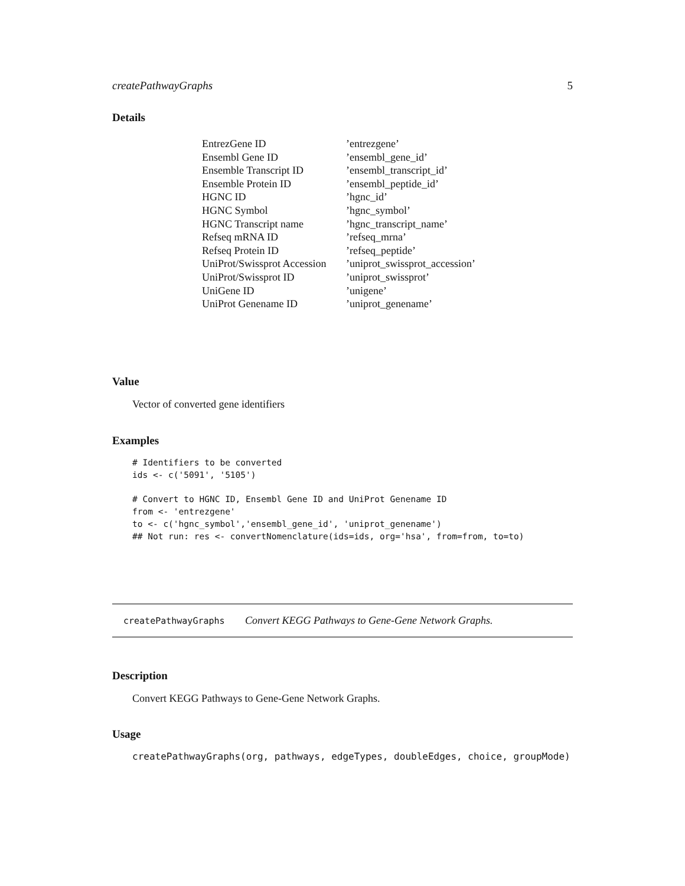createPathwayGraphs 5
Details
| EntrezGene ID | ’entrezgene’ |
| Ensembl Gene ID | ’ensembl_gene_id’ |
| Ensemble Transcript ID | ’ensembl_transcript_id’ |
| Ensemble Protein ID | ’ensembl_peptide_id’ |
| HGNC ID | ’hgnc_id’ |
| HGNC Symbol | ’hgnc_symbol’ |
| HGNC Transcript name | ’hgnc_transcript_name’ |
| Refseq mRNA ID | ’refseq_mrna’ |
| Refseq Protein ID | ’refseq_peptide’ |
| UniProt/Swissprot Accession | ’uniprot_swissprot_accession’ |
| UniProt/Swissprot ID | ’uniprot_swissprot’ |
| UniGene ID | ’unigene’ |
| UniProt Genename ID | ’uniprot_genename’ |
Value
Vector of converted gene identifiers
Examples
# Identifiers to be converted
ids <- c('5091', '5105')

# Convert to HGNC ID, Ensembl Gene ID and UniProt Genename ID
from <- 'entrezgene'
to <- c('hgnc_symbol','ensembl_gene_id', 'uniprot_genename')
## Not run: res <- convertNomenclature(ids=ids, org='hsa', from=from, to=to)
createPathwayGraphs Convert KEGG Pathways to Gene-Gene Network Graphs.
Description
Convert KEGG Pathways to Gene-Gene Network Graphs.
Usage
createPathwayGraphs(org, pathways, edgeTypes, doubleEdges, choice, groupMode)